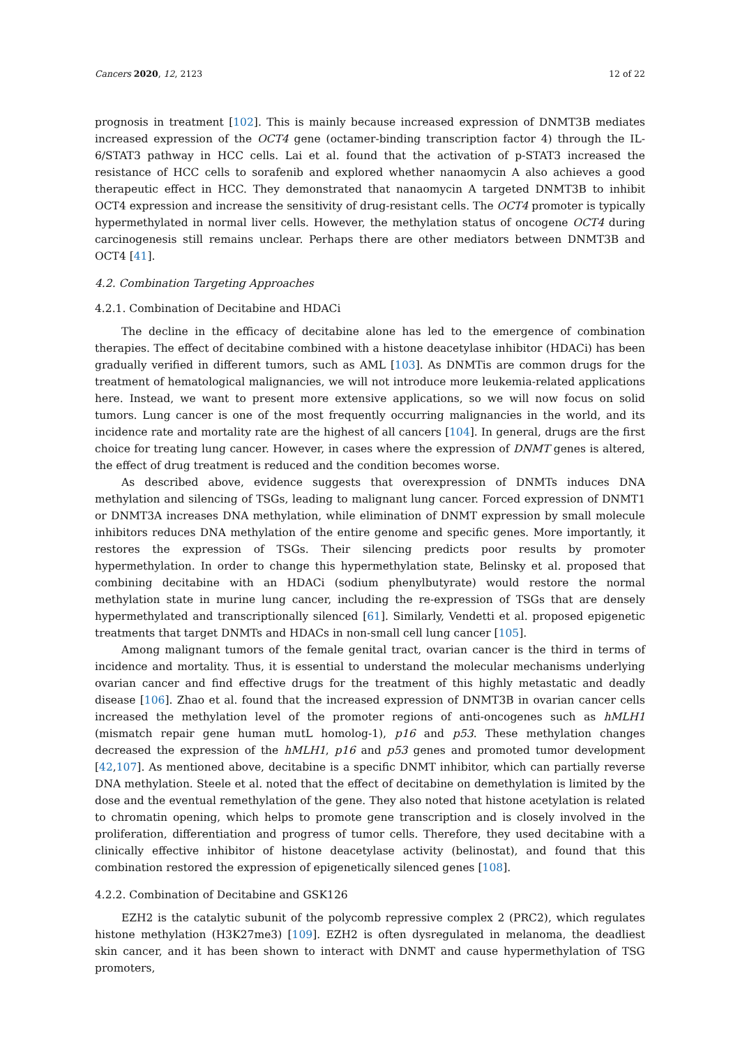Cancers 2020, 12, 2123 12 of 22
prognosis in treatment [102]. This is mainly because increased expression of DNMT3B mediates increased expression of the OCT4 gene (octamer-binding transcription factor 4) through the IL-6/STAT3 pathway in HCC cells. Lai et al. found that the activation of p-STAT3 increased the resistance of HCC cells to sorafenib and explored whether nanaomycin A also achieves a good therapeutic effect in HCC. They demonstrated that nanaomycin A targeted DNMT3B to inhibit OCT4 expression and increase the sensitivity of drug-resistant cells. The OCT4 promoter is typically hypermethylated in normal liver cells. However, the methylation status of oncogene OCT4 during carcinogenesis still remains unclear. Perhaps there are other mediators between DNMT3B and OCT4 [41].
4.2. Combination Targeting Approaches
4.2.1. Combination of Decitabine and HDACi
The decline in the efficacy of decitabine alone has led to the emergence of combination therapies. The effect of decitabine combined with a histone deacetylase inhibitor (HDACi) has been gradually verified in different tumors, such as AML [103]. As DNMTis are common drugs for the treatment of hematological malignancies, we will not introduce more leukemia-related applications here. Instead, we want to present more extensive applications, so we will now focus on solid tumors. Lung cancer is one of the most frequently occurring malignancies in the world, and its incidence rate and mortality rate are the highest of all cancers [104]. In general, drugs are the first choice for treating lung cancer. However, in cases where the expression of DNMT genes is altered, the effect of drug treatment is reduced and the condition becomes worse.
As described above, evidence suggests that overexpression of DNMTs induces DNA methylation and silencing of TSGs, leading to malignant lung cancer. Forced expression of DNMT1 or DNMT3A increases DNA methylation, while elimination of DNMT expression by small molecule inhibitors reduces DNA methylation of the entire genome and specific genes. More importantly, it restores the expression of TSGs. Their silencing predicts poor results by promoter hypermethylation. In order to change this hypermethylation state, Belinsky et al. proposed that combining decitabine with an HDACi (sodium phenylbutyrate) would restore the normal methylation state in murine lung cancer, including the re-expression of TSGs that are densely hypermethylated and transcriptionally silenced [61]. Similarly, Vendetti et al. proposed epigenetic treatments that target DNMTs and HDACs in non-small cell lung cancer [105].
Among malignant tumors of the female genital tract, ovarian cancer is the third in terms of incidence and mortality. Thus, it is essential to understand the molecular mechanisms underlying ovarian cancer and find effective drugs for the treatment of this highly metastatic and deadly disease [106]. Zhao et al. found that the increased expression of DNMT3B in ovarian cancer cells increased the methylation level of the promoter regions of anti-oncogenes such as hMLH1 (mismatch repair gene human mutL homolog-1), p16 and p53. These methylation changes decreased the expression of the hMLH1, p16 and p53 genes and promoted tumor development [42,107]. As mentioned above, decitabine is a specific DNMT inhibitor, which can partially reverse DNA methylation. Steele et al. noted that the effect of decitabine on demethylation is limited by the dose and the eventual remethylation of the gene. They also noted that histone acetylation is related to chromatin opening, which helps to promote gene transcription and is closely involved in the proliferation, differentiation and progress of tumor cells. Therefore, they used decitabine with a clinically effective inhibitor of histone deacetylase activity (belinostat), and found that this combination restored the expression of epigenetically silenced genes [108].
4.2.2. Combination of Decitabine and GSK126
EZH2 is the catalytic subunit of the polycomb repressive complex 2 (PRC2), which regulates histone methylation (H3K27me3) [109]. EZH2 is often dysregulated in melanoma, the deadliest skin cancer, and it has been shown to interact with DNMT and cause hypermethylation of TSG promoters,